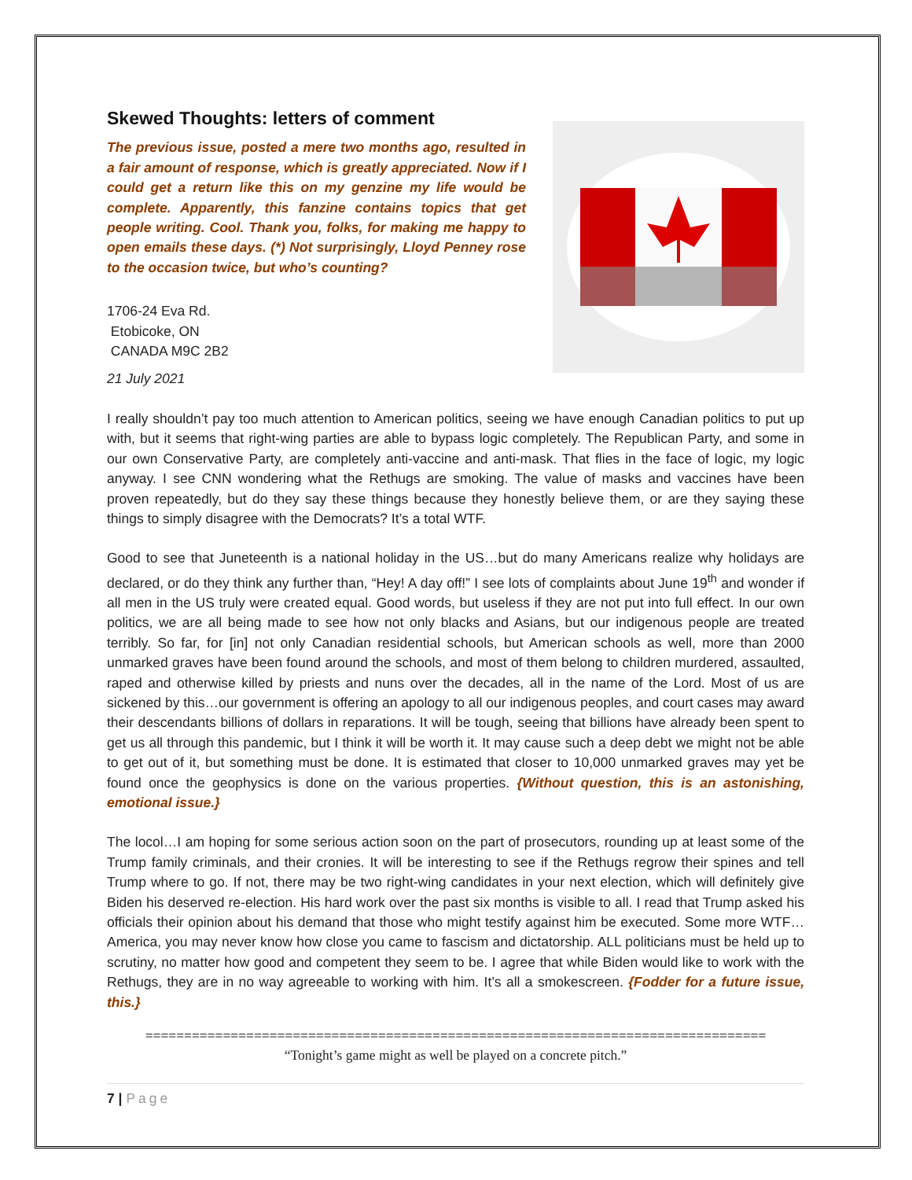Skewed Thoughts: letters of comment
The previous issue, posted a mere two months ago, resulted in a fair amount of response, which is greatly appreciated. Now if I could get a return like this on my genzine my life would be complete. Apparently, this fanzine contains topics that get people writing. Cool. Thank you, folks, for making me happy to open emails these days. (*) Not surprisingly, Lloyd Penney rose to the occasion twice, but who’s counting?
1706-24 Eva Rd.
Etobicoke, ON
CANADA M9C 2B2
21 July 2021
I really shouldn’t pay too much attention to American politics, seeing we have enough Canadian politics to put up with, but it seems that right-wing parties are able to bypass logic completely. The Republican Party, and some in our own Conservative Party, are completely anti-vaccine and anti-mask. That flies in the face of logic, my logic anyway. I see CNN wondering what the Rethugs are smoking. The value of masks and vaccines have been proven repeatedly, but do they say these things because they honestly believe them, or are they saying these things to simply disagree with the Democrats? It’s a total WTF.
Good to see that Juneteenth is a national holiday in the US…but do many Americans realize why holidays are declared, or do they think any further than, “Hey! A day off!” I see lots of complaints about June 19<sup>th</sup> and wonder if all men in the US truly were created equal. Good words, but useless if they are not put into full effect. In our own politics, we are all being made to see how not only blacks and Asians, but our indigenous people are treated terribly. So far, for [in] not only Canadian residential schools, but American schools as well, more than 2000 unmarked graves have been found around the schools, and most of them belong to children murdered, assaulted, raped and otherwise killed by priests and nuns over the decades, all in the name of the Lord. Most of us are sickened by this…our government is offering an apology to all our indigenous peoples, and court cases may award their descendants billions of dollars in reparations. It will be tough, seeing that billions have already been spent to get us all through this pandemic, but I think it will be worth it. It may cause such a deep debt we might not be able to get out of it, but something must be done. It is estimated that closer to 10,000 unmarked graves may yet be found once the geophysics is done on the various properties. {Without question, this is an astonishing, emotional issue.}
The locol…I am hoping for some serious action soon on the part of prosecutors, rounding up at least some of the Trump family criminals, and their cronies. It will be interesting to see if the Rethugs regrow their spines and tell Trump where to go. If not, there may be two right-wing candidates in your next election, which will definitely give Biden his deserved re-election. His hard work over the past six months is visible to all. I read that Trump asked his officials their opinion about his demand that those who might testify against him be executed. Some more WTF… America, you may never know how close you came to fascism and dictatorship. ALL politicians must be held up to scrutiny, no matter how good and competent they seem to be. I agree that while Biden would like to work with the Rethugs, they are in no way agreeable to working with him. It’s all a smokescreen. {Fodder for a future issue, this.}
================================================================================
“Tonight’s game might as well be played on a concrete pitch.”
7 | Page